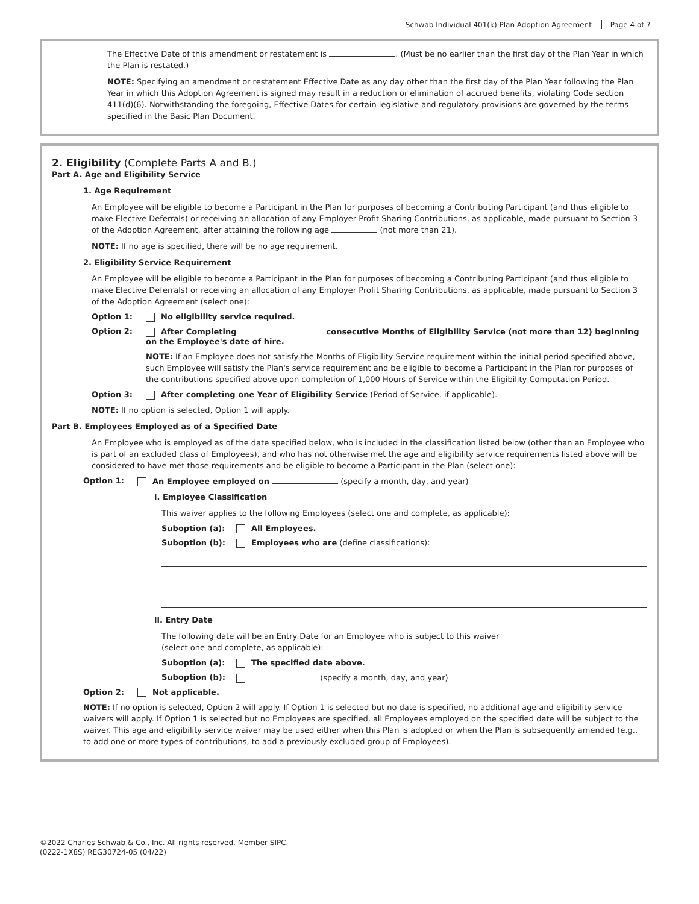Schwab Individual 401(k) Plan Adoption Agreement Page 4 of 7
The Effective Date of this amendment or restatement is . (Must be no earlier than the first day of the Plan Year in which the Plan is restated.)
NOTE: Specifying an amendment or restatement Effective Date as any day other than the first day of the Plan Year following the Plan Year in which this Adoption Agreement is signed may result in a reduction or elimination of accrued benefits, violating Code section 411(d)(6). Notwithstanding the foregoing, Effective Dates for certain legislative and regulatory provisions are governed by the terms specified in the Basic Plan Document.
2. Eligibility (Complete Parts A and B.)
Part A. Age and Eligibility Service
1. Age Requirement
An Employee will be eligible to become a Participant in the Plan for purposes of becoming a Contributing Participant (and thus eligible to make Elective Deferrals) or receiving an allocation of any Employer Profit Sharing Contributions, as applicable, made pursuant to Section 3 of the Adoption Agreement, after attaining the following age (not more than 21).
NOTE: If no age is specified, there will be no age requirement.
2. Eligibility Service Requirement
An Employee will be eligible to become a Participant in the Plan for purposes of becoming a Contributing Participant (and thus eligible to make Elective Deferrals) or receiving an allocation of any Employer Profit Sharing Contributions, as applicable, made pursuant to Section 3 of the Adoption Agreement (select one):
Option 1: No eligibility service required.
Option 2: After Completing consecutive Months of Eligibility Service (not more than 12) beginning on the Employee's date of hire.
NOTE: If an Employee does not satisfy the Months of Eligibility Service requirement within the initial period specified above, such Employee will satisfy the Plan's service requirement and be eligible to become a Participant in the Plan for purposes of the contributions specified above upon completion of 1,000 Hours of Service within the Eligibility Computation Period.
Option 3: After completing one Year of Eligibility Service (Period of Service, if applicable).
NOTE: If no option is selected, Option 1 will apply.
Part B. Employees Employed as of a Specified Date
An Employee who is employed as of the date specified below, who is included in the classification listed below (other than an Employee who is part of an excluded class of Employees), and who has not otherwise met the age and eligibility service requirements listed above will be considered to have met those requirements and be eligible to become a Participant in the Plan (select one):
Option 1: An Employee employed on (specify a month, day, and year)
i. Employee Classification
This waiver applies to the following Employees (select one and complete, as applicable):
Suboption (a): All Employees.
Suboption (b): Employees who are (define classifications):
ii. Entry Date
The following date will be an Entry Date for an Employee who is subject to this waiver
(select one and complete, as applicable):
Suboption (a): The specified date above.
Suboption (b): (specify a month, day, and year)
Option 2: Not applicable.
NOTE: If no option is selected, Option 2 will apply. If Option 1 is selected but no date is specified, no additional age and eligibility service waivers will apply. If Option 1 is selected but no Employees are specified, all Employees employed on the specified date will be subject to the waiver. This age and eligibility service waiver may be used either when this Plan is adopted or when the Plan is subsequently amended (e.g., to add one or more types of contributions, to add a previously excluded group of Employees).
©2022 Charles Schwab & Co., Inc. All rights reserved. Member SIPC.
(0222-1X8S) REG30724-05 (04/22)